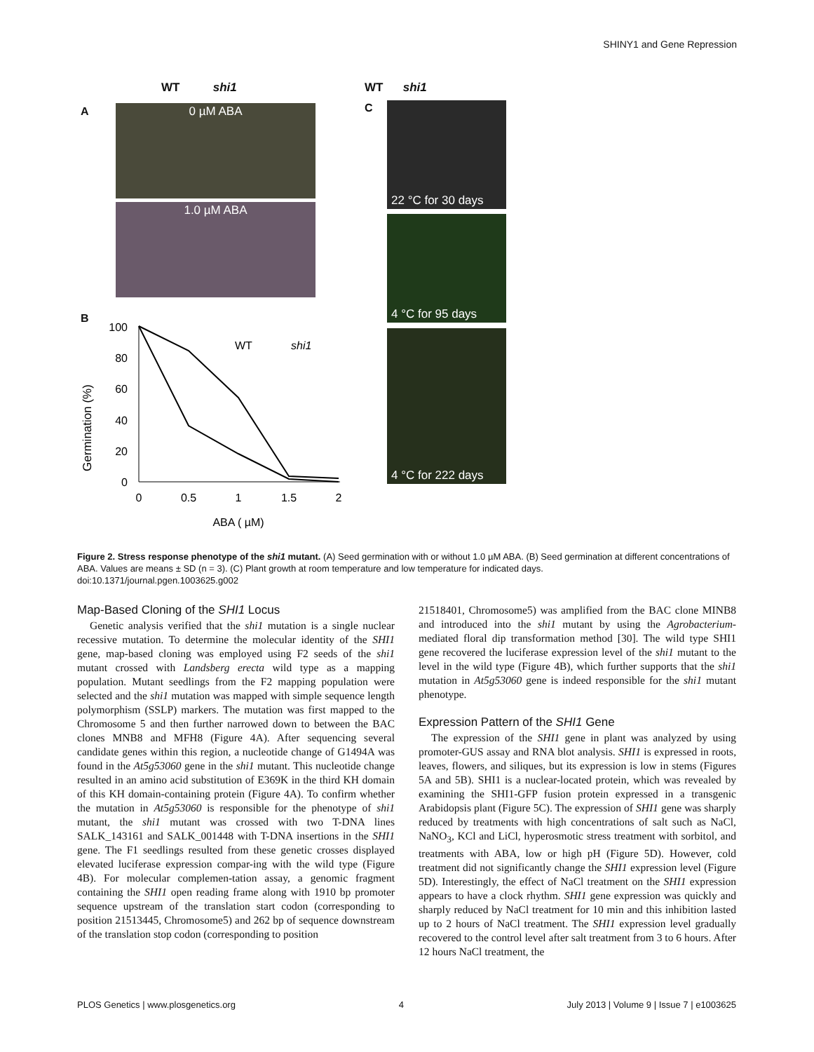SHINY1 and Gene Repression
WT shi1
A 0 µM ABA
1.0 µM ABA
B
Germination (%)
100
80
60
40
20
0
0
0.5
1
1.5
2
ABA ( µM)
WT
shi1
WT shi1
C
22 °C for 30 days
4 °C for 95 days
4 °C for 222 days
Figure 2. Stress response phenotype of the shi1 mutant. (A) Seed germination with or without 1.0 µM ABA. (B) Seed germination at different concentrations of ABA. Values are means ± SD (n = 3). (C) Plant growth at room temperature and low temperature for indicated days.
doi:10.1371/journal.pgen.1003625.g002
Map-Based Cloning of the SHI1 Locus
Genetic analysis verified that the shi1 mutation is a single nuclear recessive mutation. To determine the molecular identity of the SHI1 gene, map-based cloning was employed using F2 seeds of the shi1 mutant crossed with Landsberg erecta wild type as a mapping population. Mutant seedlings from the F2 mapping population were selected and the shi1 mutation was mapped with simple sequence length polymorphism (SSLP) markers. The mutation was first mapped to the Chromosome 5 and then further narrowed down to between the BAC clones MNB8 and MFH8 (Figure 4A). After sequencing several candidate genes within this region, a nucleotide change of G1494A was found in the At5g53060 gene in the shi1 mutant. This nucleotide change resulted in an amino acid substitution of E369K in the third KH domain of this KH domain-containing protein (Figure 4A). To confirm whether the mutation in At5g53060 is responsible for the phenotype of shi1 mutant, the shi1 mutant was crossed with two T-DNA lines SALK_143161 and SALK_001448 with T-DNA insertions in the SHI1 gene. The F1 seedlings resulted from these genetic crosses displayed elevated luciferase expression compar-ing with the wild type (Figure 4B). For molecular complemen-tation assay, a genomic fragment containing the SHI1 open reading frame along with 1910 bp promoter sequence upstream of the translation start codon (corresponding to position 21513445, Chromosome5) and 262 bp of sequence downstream of the translation stop codon (corresponding to position
21518401, Chromosome5) was amplified from the BAC clone MINB8 and introduced into the shi1 mutant by using the Agrobacterium-mediated floral dip transformation method [30]. The wild type SHI1 gene recovered the luciferase expression level of the shi1 mutant to the level in the wild type (Figure 4B), which further supports that the shi1 mutation in At5g53060 gene is indeed responsible for the shi1 mutant phenotype.
Expression Pattern of the SHI1 Gene
The expression of the SHI1 gene in plant was analyzed by using promoter-GUS assay and RNA blot analysis. SHI1 is expressed in roots, leaves, flowers, and siliques, but its expression is low in stems (Figures 5A and 5B). SHI1 is a nuclear-located protein, which was revealed by examining the SHI1-GFP fusion protein expressed in a transgenic Arabidopsis plant (Figure 5C). The expression of SHI1 gene was sharply reduced by treatments with high concentrations of salt such as NaCl, NaNO<sub>3</sub>, KCl and LiCl, hyperosmotic stress treatment with sorbitol, and treatments with ABA, low or high pH (Figure 5D). However, cold treatment did not significantly change the SHI1 expression level (Figure 5D). Interestingly, the effect of NaCl treatment on the SHI1 expression appears to have a clock rhythm. SHI1 gene expression was quickly and sharply reduced by NaCl treatment for 10 min and this inhibition lasted up to 2 hours of NaCl treatment. The SHI1 expression level gradually recovered to the control level after salt treatment from 3 to 6 hours. After 12 hours NaCl treatment, the
PLOS Genetics | www.plosgenetics.org 4 July 2013 | Volume 9 | Issue 7 | e1003625